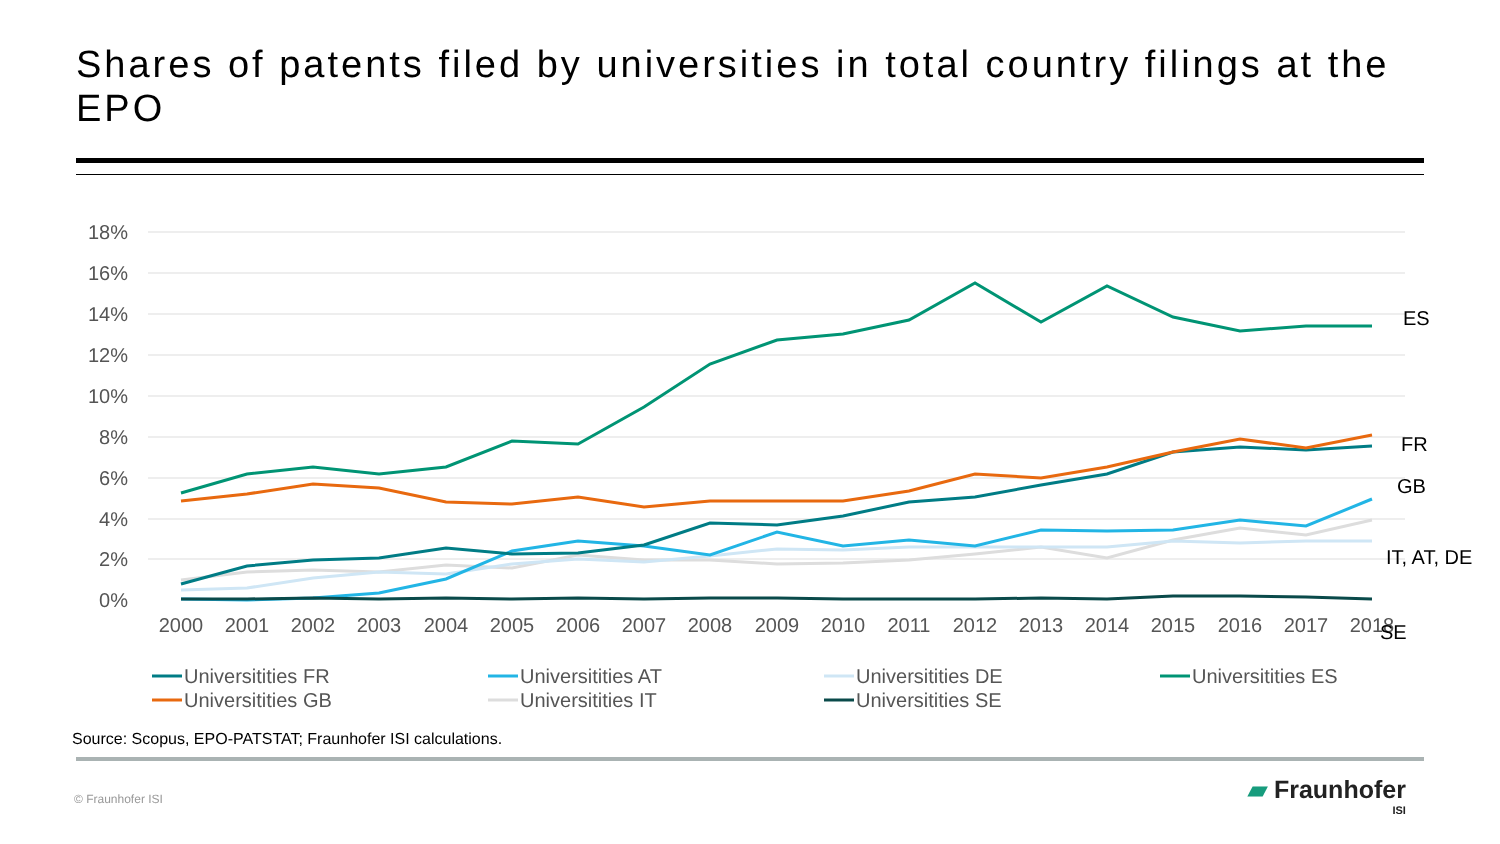Shares of patents filed by universities in total country filings at the EPO
18%
16%
14%
12%
10%
8%
6%
4%
2%
0%
2000
2001
2002
2003
2004
2005
2006
2007
2008
2009
2010
2011
2012
2013
2014
2015
2016
2017
2018
ES
FR
GB
IT, AT, DE
SE
Universitities FR
Universitities AT
Universitities DE
Universitities ES
Universitities GB
Universitities IT
Universitities SE
Source: Scopus, EPO-PATSTAT; Fraunhofer ISI calculations.
© Fraunhofer ISI
▰ Fraunhofer
ISI